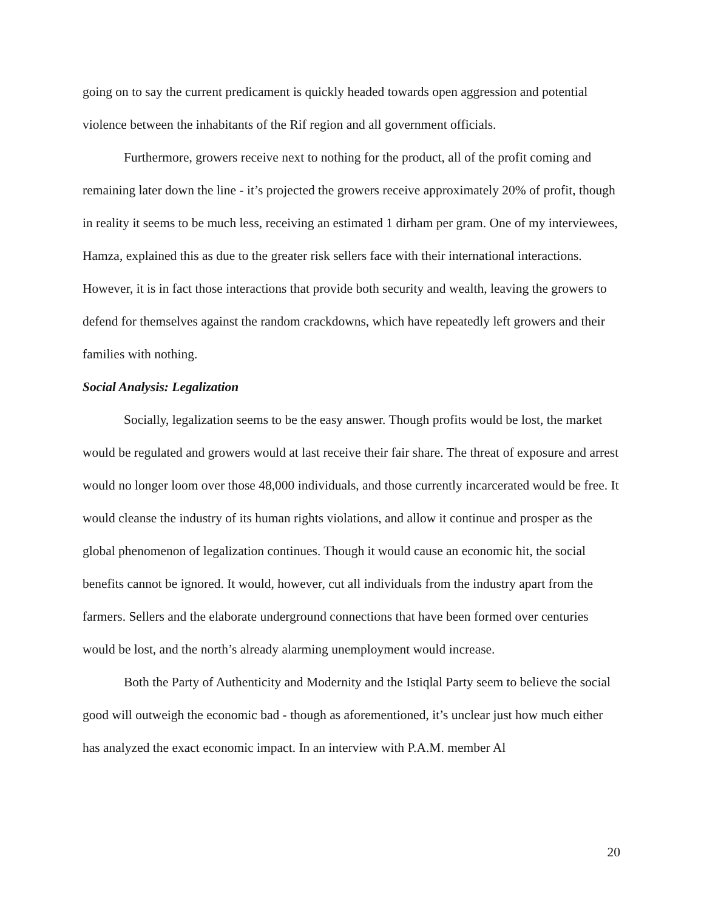going on to say the current predicament is quickly headed towards open aggression and potential violence between the inhabitants of the Rif region and all government officials.
Furthermore, growers receive next to nothing for the product, all of the profit coming and remaining later down the line - it’s projected the growers receive approximately 20% of profit, though in reality it seems to be much less, receiving an estimated 1 dirham per gram. One of my interviewees, Hamza, explained this as due to the greater risk sellers face with their international interactions. However, it is in fact those interactions that provide both security and wealth, leaving the growers to defend for themselves against the random crackdowns, which have repeatedly left growers and their families with nothing.
Social Analysis: Legalization
Socially, legalization seems to be the easy answer. Though profits would be lost, the market would be regulated and growers would at last receive their fair share. The threat of exposure and arrest would no longer loom over those 48,000 individuals, and those currently incarcerated would be free. It would cleanse the industry of its human rights violations, and allow it continue and prosper as the global phenomenon of legalization continues. Though it would cause an economic hit, the social benefits cannot be ignored. It would, however, cut all individuals from the industry apart from the farmers. Sellers and the elaborate underground connections that have been formed over centuries would be lost, and the north’s already alarming unemployment would increase.
Both the Party of Authenticity and Modernity and the Istiqlal Party seem to believe the social good will outweigh the economic bad - though as aforementioned, it’s unclear just how much either has analyzed the exact economic impact. In an interview with P.A.M. member Al
20